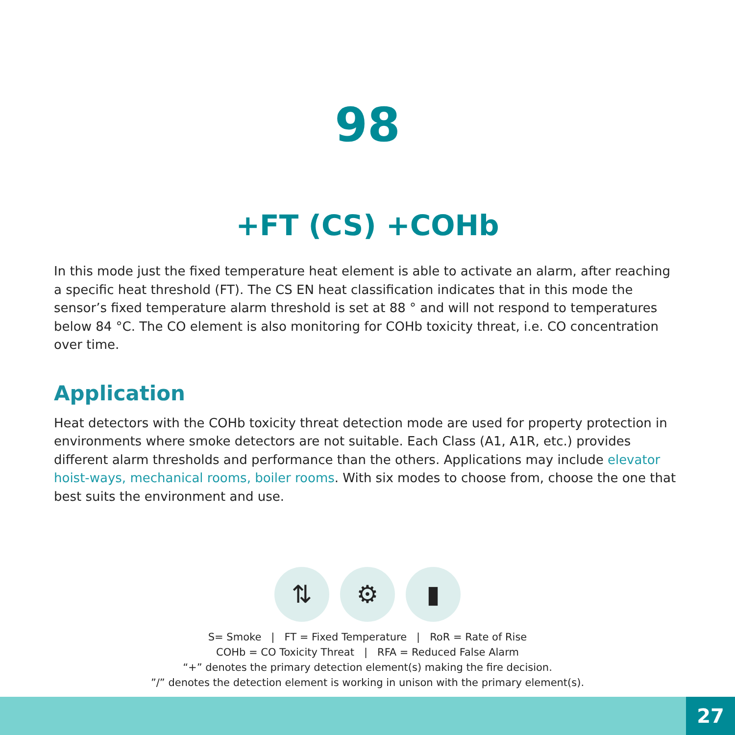98
+FT (CS) +COHb
In this mode just the fixed temperature heat element is able to activate an alarm, after reaching a specific heat threshold (FT). The CS EN heat classification indicates that in this mode the sensor’s fixed temperature alarm threshold is set at 88 ° and will not respond to temperatures below 84 °C. The CO element is also monitoring for COHb toxicity threat, i.e. CO concentration over time.
Application
Heat detectors with the COHb toxicity threat detection mode are used for property protection in environments where smoke detectors are not suitable. Each Class (A1, A1R, etc.) provides different alarm thresholds and performance than the others. Applications may include elevator hoist-ways, mechanical rooms, boiler rooms. With six modes to choose from, choose the one that best suits the environment and use.
⇅ ⚙ ▮
S= Smoke | FT = Fixed Temperature | RoR = Rate of Rise
COHb = CO Toxicity Threat | RFA = Reduced False Alarm
“+” denotes the primary detection element(s) making the fire decision.
”/” denotes the detection element is working in unison with the primary element(s).
27